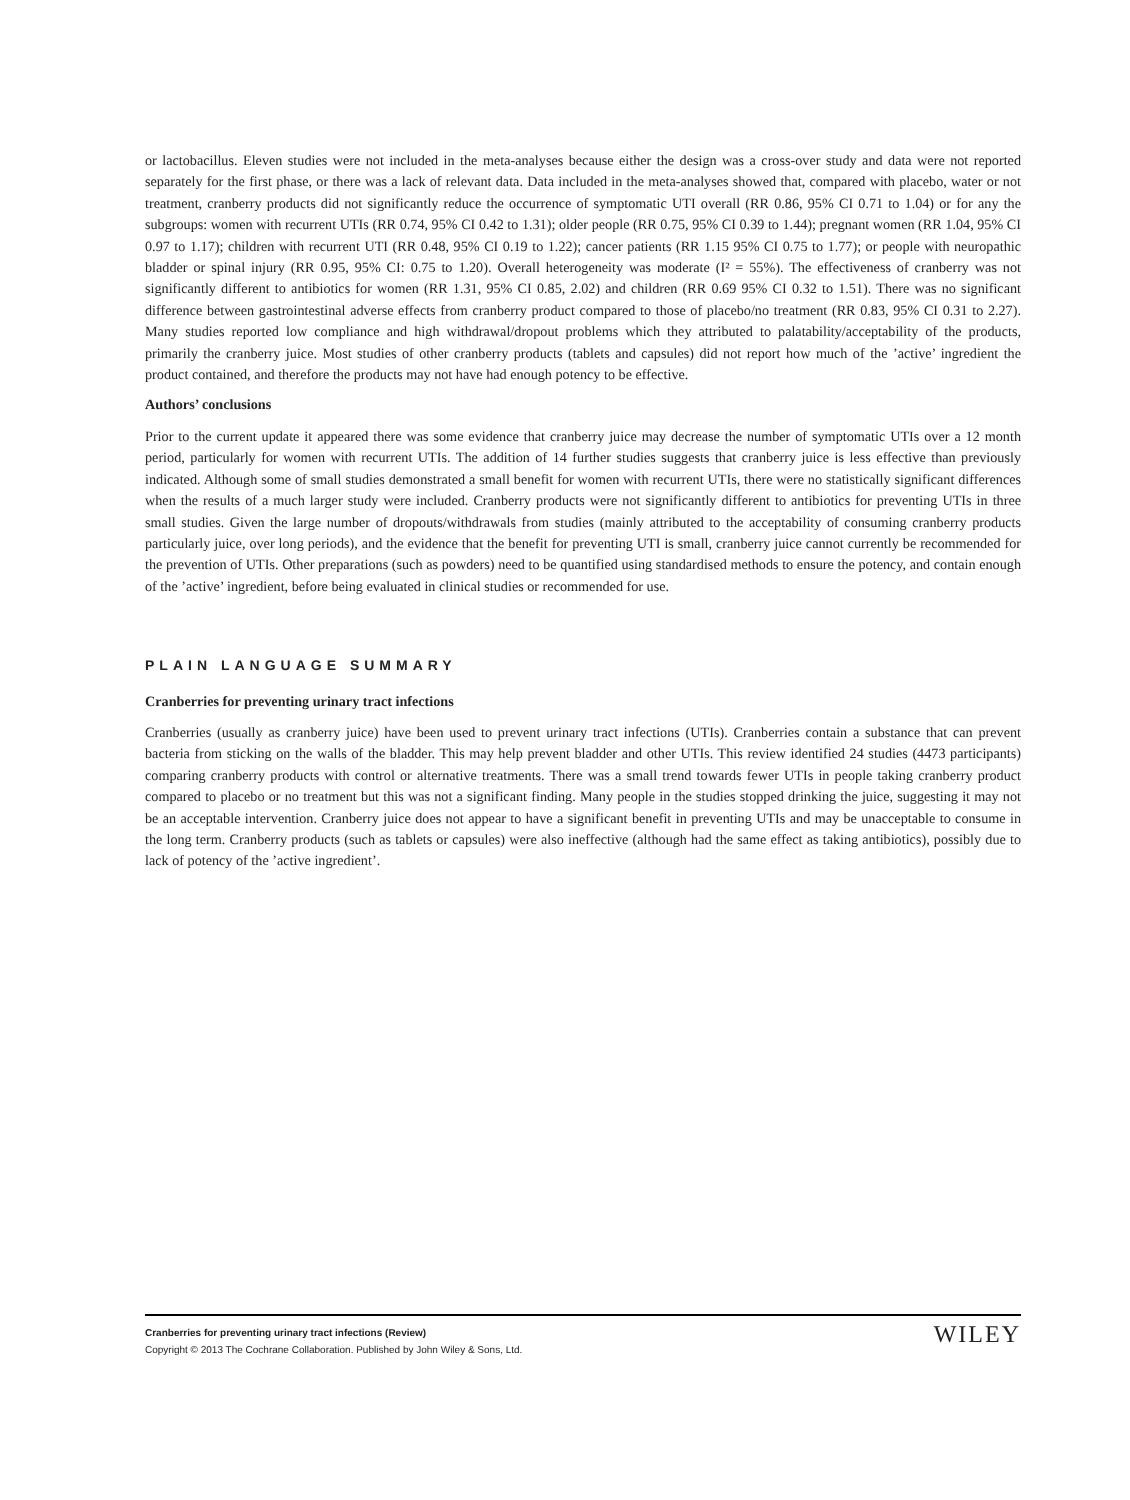or lactobacillus. Eleven studies were not included in the meta-analyses because either the design was a cross-over study and data were not reported separately for the first phase, or there was a lack of relevant data. Data included in the meta-analyses showed that, compared with placebo, water or not treatment, cranberry products did not significantly reduce the occurrence of symptomatic UTI overall (RR 0.86, 95% CI 0.71 to 1.04) or for any the subgroups: women with recurrent UTIs (RR 0.74, 95% CI 0.42 to 1.31); older people (RR 0.75, 95% CI 0.39 to 1.44); pregnant women (RR 1.04, 95% CI 0.97 to 1.17); children with recurrent UTI (RR 0.48, 95% CI 0.19 to 1.22); cancer patients (RR 1.15 95% CI 0.75 to 1.77); or people with neuropathic bladder or spinal injury (RR 0.95, 95% CI: 0.75 to 1.20). Overall heterogeneity was moderate (I² = 55%). The effectiveness of cranberry was not significantly different to antibiotics for women (RR 1.31, 95% CI 0.85, 2.02) and children (RR 0.69 95% CI 0.32 to 1.51). There was no significant difference between gastrointestinal adverse effects from cranberry product compared to those of placebo/no treatment (RR 0.83, 95% CI 0.31 to 2.27). Many studies reported low compliance and high withdrawal/dropout problems which they attributed to palatability/acceptability of the products, primarily the cranberry juice. Most studies of other cranberry products (tablets and capsules) did not report how much of the ’active’ ingredient the product contained, and therefore the products may not have had enough potency to be effective.
Authors’ conclusions
Prior to the current update it appeared there was some evidence that cranberry juice may decrease the number of symptomatic UTIs over a 12 month period, particularly for women with recurrent UTIs. The addition of 14 further studies suggests that cranberry juice is less effective than previously indicated. Although some of small studies demonstrated a small benefit for women with recurrent UTIs, there were no statistically significant differences when the results of a much larger study were included. Cranberry products were not significantly different to antibiotics for preventing UTIs in three small studies. Given the large number of dropouts/withdrawals from studies (mainly attributed to the acceptability of consuming cranberry products particularly juice, over long periods), and the evidence that the benefit for preventing UTI is small, cranberry juice cannot currently be recommended for the prevention of UTIs. Other preparations (such as powders) need to be quantified using standardised methods to ensure the potency, and contain enough of the ’active’ ingredient, before being evaluated in clinical studies or recommended for use.
PLAIN LANGUAGE SUMMARY
Cranberries for preventing urinary tract infections
Cranberries (usually as cranberry juice) have been used to prevent urinary tract infections (UTIs). Cranberries contain a substance that can prevent bacteria from sticking on the walls of the bladder. This may help prevent bladder and other UTIs. This review identified 24 studies (4473 participants) comparing cranberry products with control or alternative treatments. There was a small trend towards fewer UTIs in people taking cranberry product compared to placebo or no treatment but this was not a significant finding. Many people in the studies stopped drinking the juice, suggesting it may not be an acceptable intervention. Cranberry juice does not appear to have a significant benefit in preventing UTIs and may be unacceptable to consume in the long term. Cranberry products (such as tablets or capsules) were also ineffective (although had the same effect as taking antibiotics), possibly due to lack of potency of the ’active ingredient’.
Cranberries for preventing urinary tract infections (Review)
Copyright © 2013 The Cochrane Collaboration. Published by John Wiley & Sons, Ltd.
WILEY